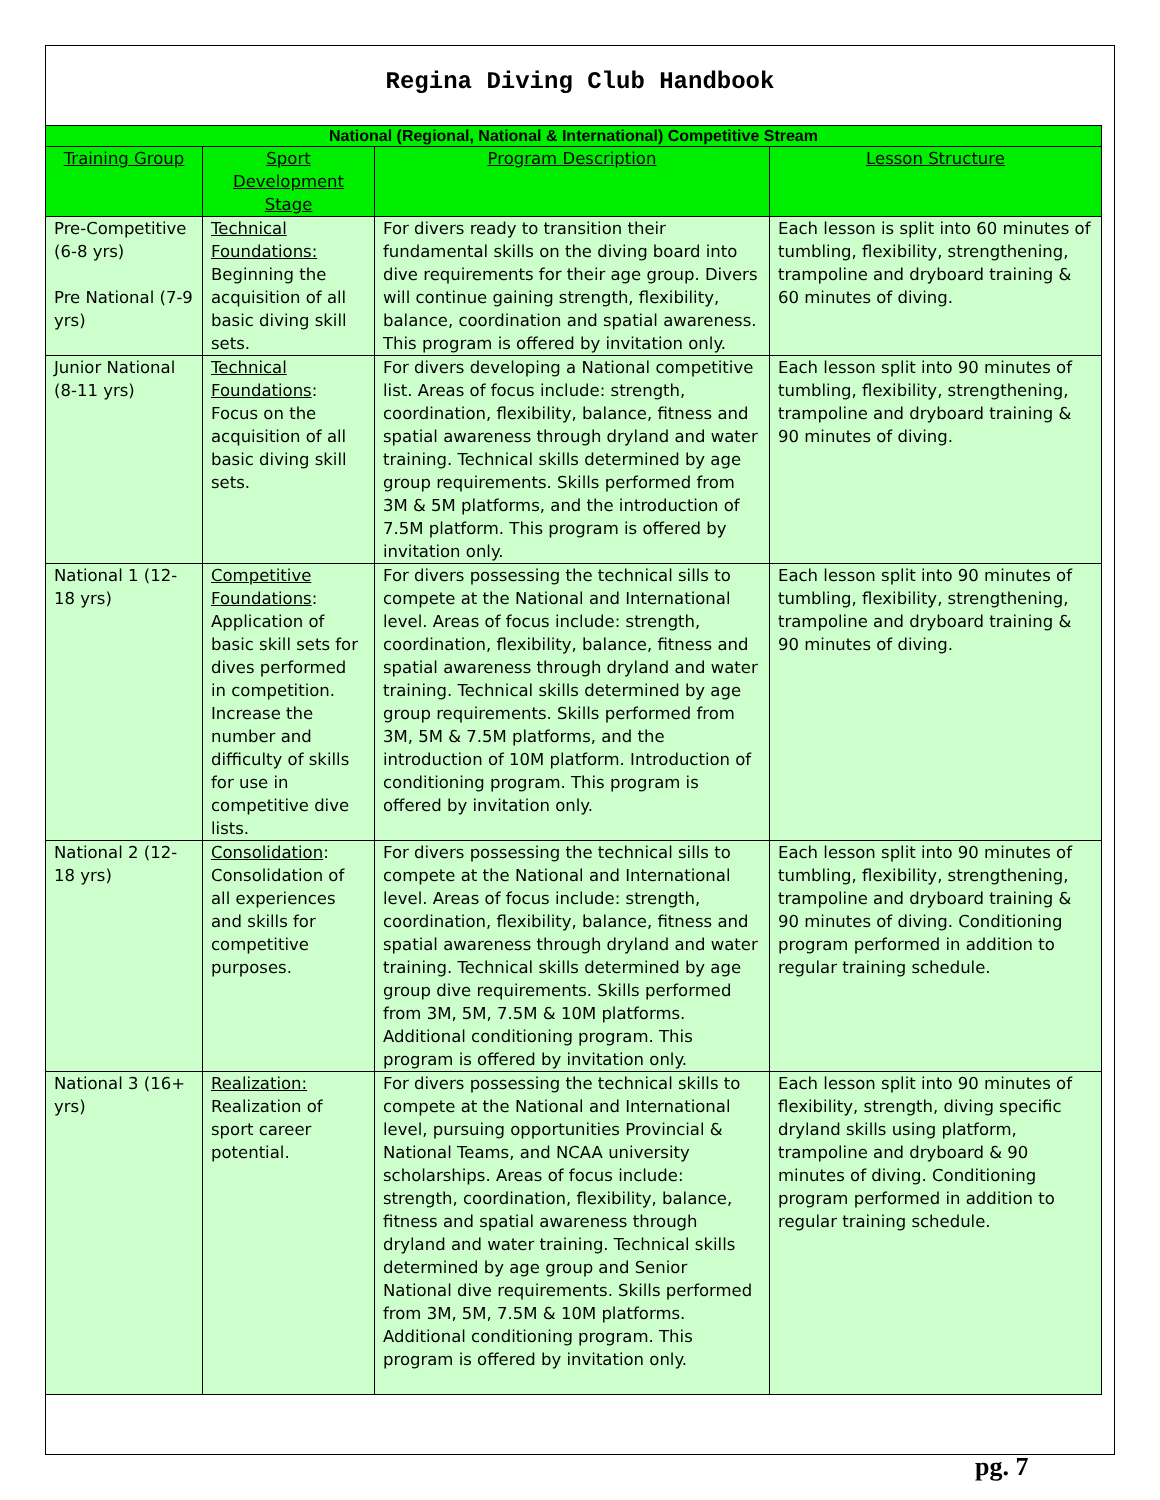Regina Diving Club Handbook
| National (Regional, National & International) Competitive Stream | | | |
| --- | --- | --- | --- |
| Training Group | Sport Development Stage | Program Description | Lesson Structure |
| Pre-Competitive (6-8 yrs) Pre National (7-9 yrs) | Technical Foundations: Beginning the acquisition of all basic diving skill sets. | For divers ready to transition their fundamental skills on the diving board into dive requirements for their age group. Divers will continue gaining strength, flexibility, balance, coordination and spatial awareness. This program is offered by invitation only. | Each lesson is split into 60 minutes of tumbling, flexibility, strengthening, trampoline and dryboard training & 60 minutes of diving. |
| Junior National (8-11 yrs) | Technical Foundations : Focus on the acquisition of all basic diving skill sets. | For divers developing a National competitive list. Areas of focus include: strength, coordination, flexibility, balance, fitness and spatial awareness through dryland and water training. Technical skills determined by age group requirements. Skills performed from 3M & 5M platforms, and the introduction of 7.5M platform. This program is offered by invitation only. | Each lesson split into 90 minutes of tumbling, flexibility, strengthening, trampoline and dryboard training & 90 minutes of diving. |
| National 1 (12-18 yrs) | Competitive Foundations : Application of basic skill sets for dives performed in competition. Increase the number and difficulty of skills for use in competitive dive lists. | For divers possessing the technical sills to compete at the National and International level. Areas of focus include: strength, coordination, flexibility, balance, fitness and spatial awareness through dryland and water training. Technical skills determined by age group requirements. Skills performed from 3M, 5M & 7.5M platforms, and the introduction of 10M platform. Introduction of conditioning program. This program is offered by invitation only. | Each lesson split into 90 minutes of tumbling, flexibility, strengthening, trampoline and dryboard training & 90 minutes of diving. |
| National 2 (12-18 yrs) | Consolidation : Consolidation of all experiences and skills for competitive purposes. | For divers possessing the technical sills to compete at the National and International level. Areas of focus include: strength, coordination, flexibility, balance, fitness and spatial awareness through dryland and water training. Technical skills determined by age group dive requirements. Skills performed from 3M, 5M, 7.5M & 10M platforms. Additional conditioning program. This program is offered by invitation only. | Each lesson split into 90 minutes of tumbling, flexibility, strengthening, trampoline and dryboard training & 90 minutes of diving. Conditioning program performed in addition to regular training schedule. |
| National 3 (16+ yrs) | Realization: Realization of sport career potential. | For divers possessing the technical skills to compete at the National and International level, pursuing opportunities Provincial & National Teams, and NCAA university scholarships. Areas of focus include: strength, coordination, flexibility, balance, fitness and spatial awareness through dryland and water training. Technical skills determined by age group and Senior National dive requirements. Skills performed from 3M, 5M, 7.5M & 10M platforms. Additional conditioning program. This program is offered by invitation only. | Each lesson split into 90 minutes of flexibility, strength, diving specific dryland skills using platform, trampoline and dryboard & 90 minutes of diving. Conditioning program performed in addition to regular training schedule. |
pg. 7